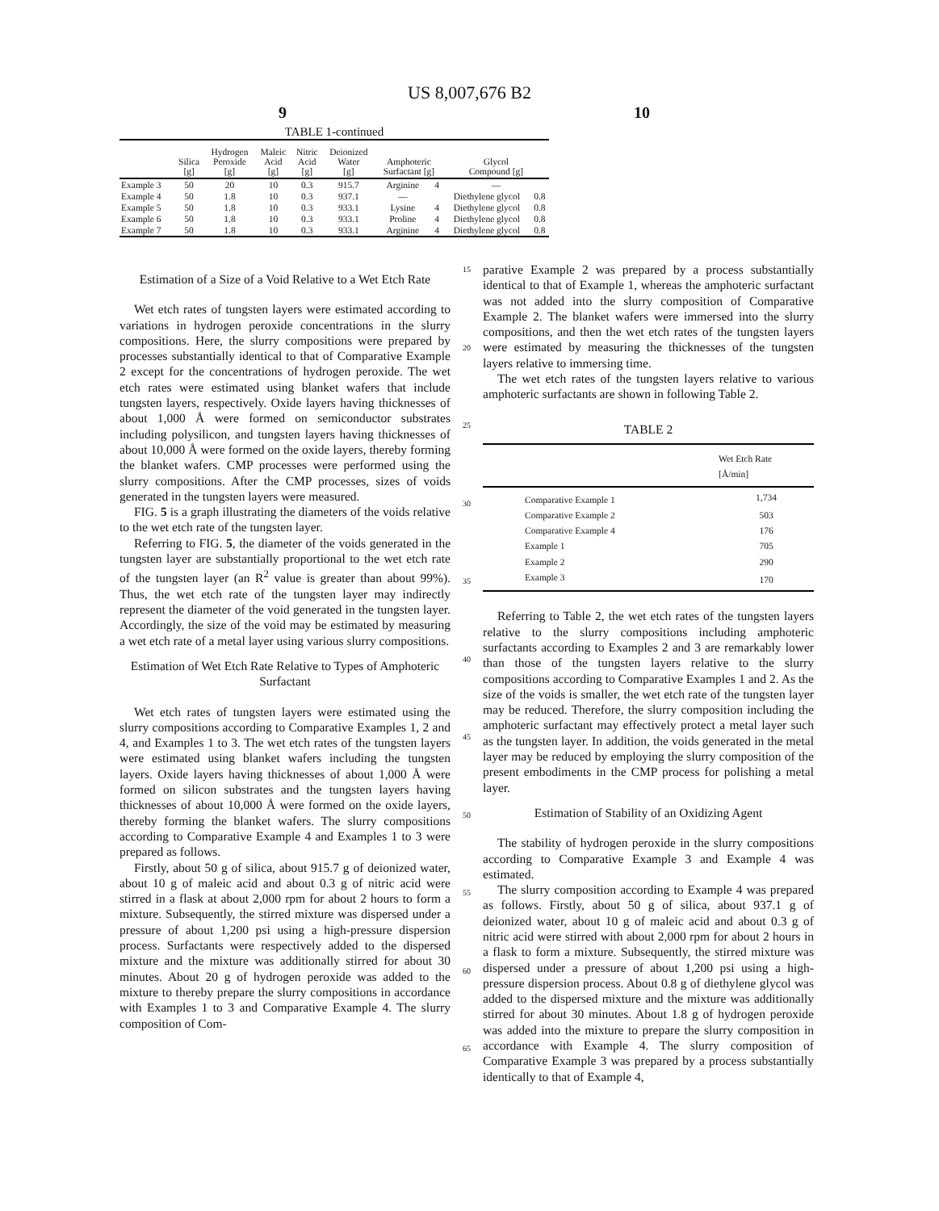US 8,007,676 B2
9 10
TABLE 1-continued
| | Silica [g] | Hydrogen Peroxide [g] | Maleic Acid [g] | Nitric Acid [g] | Deionized Water [g] | Amphoteric Surfactant [g] | | Glycol Compound [g] | |
| --- | --- | --- | --- | --- | --- | --- | --- | --- | --- |
| Example 3 | 50 | 20 | 10 | 0.3 | 915.7 | Arginine | 4 | — | |
| Example 4 | 50 | 1.8 | 10 | 0.3 | 937.1 | — | | Diethylene glycol | 0.8 |
| Example 5 | 50 | 1.8 | 10 | 0.3 | 933.1 | Lysine | 4 | Diethylene glycol | 0.8 |
| Example 6 | 50 | 1.8 | 10 | 0.3 | 933.1 | Proline | 4 | Diethylene glycol | 0.8 |
| Example 7 | 50 | 1.8 | 10 | 0.3 | 933.1 | Arginine | 4 | Diethylene glycol | 0.8 |
Estimation of a Size of a Void Relative to a Wet Etch Rate
Wet etch rates of tungsten layers were estimated according to variations in hydrogen peroxide concentrations in the slurry compositions. Here, the slurry compositions were prepared by processes substantially identical to that of Comparative Example 2 except for the concentrations of hydrogen peroxide. The wet etch rates were estimated using blanket wafers that include tungsten layers, respectively. Oxide layers having thicknesses of about 1,000 Å were formed on semiconductor substrates including polysilicon, and tungsten layers having thicknesses of about 10,000 Å were formed on the oxide layers, thereby forming the blanket wafers. CMP processes were performed using the slurry compositions. After the CMP processes, sizes of voids generated in the tungsten layers were measured.
FIG. 5 is a graph illustrating the diameters of the voids relative to the wet etch rate of the tungsten layer.
Referring to FIG. 5, the diameter of the voids generated in the tungsten layer are substantially proportional to the wet etch rate of the tungsten layer (an R<sup>2</sup> value is greater than about 99%). Thus, the wet etch rate of the tungsten layer may indirectly represent the diameter of the void generated in the tungsten layer. Accordingly, the size of the void may be estimated by measuring a wet etch rate of a metal layer using various slurry compositions.
Estimation of Wet Etch Rate Relative to Types of Amphoteric Surfactant
Wet etch rates of tungsten layers were estimated using the slurry compositions according to Comparative Examples 1, 2 and 4, and Examples 1 to 3. The wet etch rates of the tungsten layers were estimated using blanket wafers including the tungsten layers. Oxide layers having thicknesses of about 1,000 Å were formed on silicon substrates and the tungsten layers having thicknesses of about 10,000 Å were formed on the oxide layers, thereby forming the blanket wafers. The slurry compositions according to Comparative Example 4 and Examples 1 to 3 were prepared as follows.
Firstly, about 50 g of silica, about 915.7 g of deionized water, about 10 g of maleic acid and about 0.3 g of nitric acid were stirred in a flask at about 2,000 rpm for about 2 hours to form a mixture. Subsequently, the stirred mixture was dispersed under a pressure of about 1,200 psi using a high-pressure dispersion process. Surfactants were respectively added to the dispersed mixture and the mixture was additionally stirred for about 30 minutes. About 20 g of hydrogen peroxide was added to the mixture to thereby prepare the slurry compositions in accordance with Examples 1 to 3 and Comparative Example 4. The slurry composition of Com-
15
20
25
30
35
40
45
50
55
60
65
parative Example 2 was prepared by a process substantially identical to that of Example 1, whereas the amphoteric surfactant was not added into the slurry composition of Comparative Example 2. The blanket wafers were immersed into the slurry compositions, and then the wet etch rates of the tungsten layers were estimated by measuring the thicknesses of the tungsten layers relative to immersing time.
The wet etch rates of the tungsten layers relative to various amphoteric surfactants are shown in following Table 2.
TABLE 2
| | Wet Etch Rate [Å/min] |
| --- | --- |
| Comparative Example 1 | 1,734 |
| Comparative Example 2 | 503 |
| Comparative Example 4 | 176 |
| Example 1 | 705 |
| Example 2 | 290 |
| Example 3 | 170 |
Referring to Table 2, the wet etch rates of the tungsten layers relative to the slurry compositions including amphoteric surfactants according to Examples 2 and 3 are remarkably lower than those of the tungsten layers relative to the slurry compositions according to Comparative Examples 1 and 2. As the size of the voids is smaller, the wet etch rate of the tungsten layer may be reduced. Therefore, the slurry composition including the amphoteric surfactant may effectively protect a metal layer such as the tungsten layer. In addition, the voids generated in the metal layer may be reduced by employing the slurry composition of the present embodiments in the CMP process for polishing a metal layer.
Estimation of Stability of an Oxidizing Agent
The stability of hydrogen peroxide in the slurry compositions according to Comparative Example 3 and Example 4 was estimated.
The slurry composition according to Example 4 was prepared as follows. Firstly, about 50 g of silica, about 937.1 g of deionized water, about 10 g of maleic acid and about 0.3 g of nitric acid were stirred with about 2,000 rpm for about 2 hours in a flask to form a mixture. Subsequently, the stirred mixture was dispersed under a pressure of about 1,200 psi using a high-pressure dispersion process. About 0.8 g of diethylene glycol was added to the dispersed mixture and the mixture was additionally stirred for about 30 minutes. About 1.8 g of hydrogen peroxide was added into the mixture to prepare the slurry composition in accordance with Example 4. The slurry composition of Comparative Example 3 was prepared by a process substantially identically to that of Example 4,